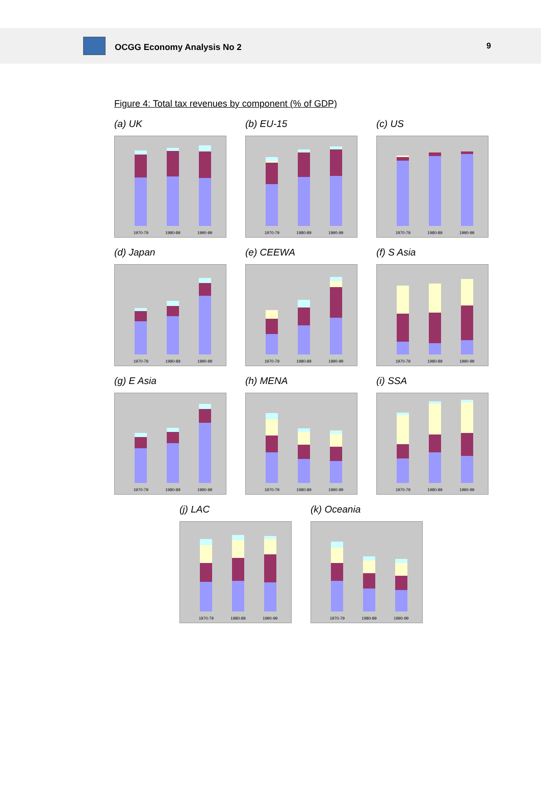OCGG Economy Analysis No 2
9
Figure 4: Total tax revenues by component (% of GDP)
(a) UK
1970-79 1980-89 1990-99
(b) EU-15
1970-79 1980-89 1990-99
(c) US
1970-79 1980-89 1990-99
(d) Japan
1970-79 1980-89 1990-99
(e) CEEWA
1970-79 1980-89 1990-99
(f) S Asia
1970-79 1980-89 1990-99
(g) E Asia
1970-79 1980-89 1990-99
(h) MENA
1970-79 1980-89 1990-99
(i) SSA
1970-79 1980-89 1990-99
(j) LAC
1970-79 1980-89 1990-99
(k) Oceania
1970-79 1980-89 1990-99